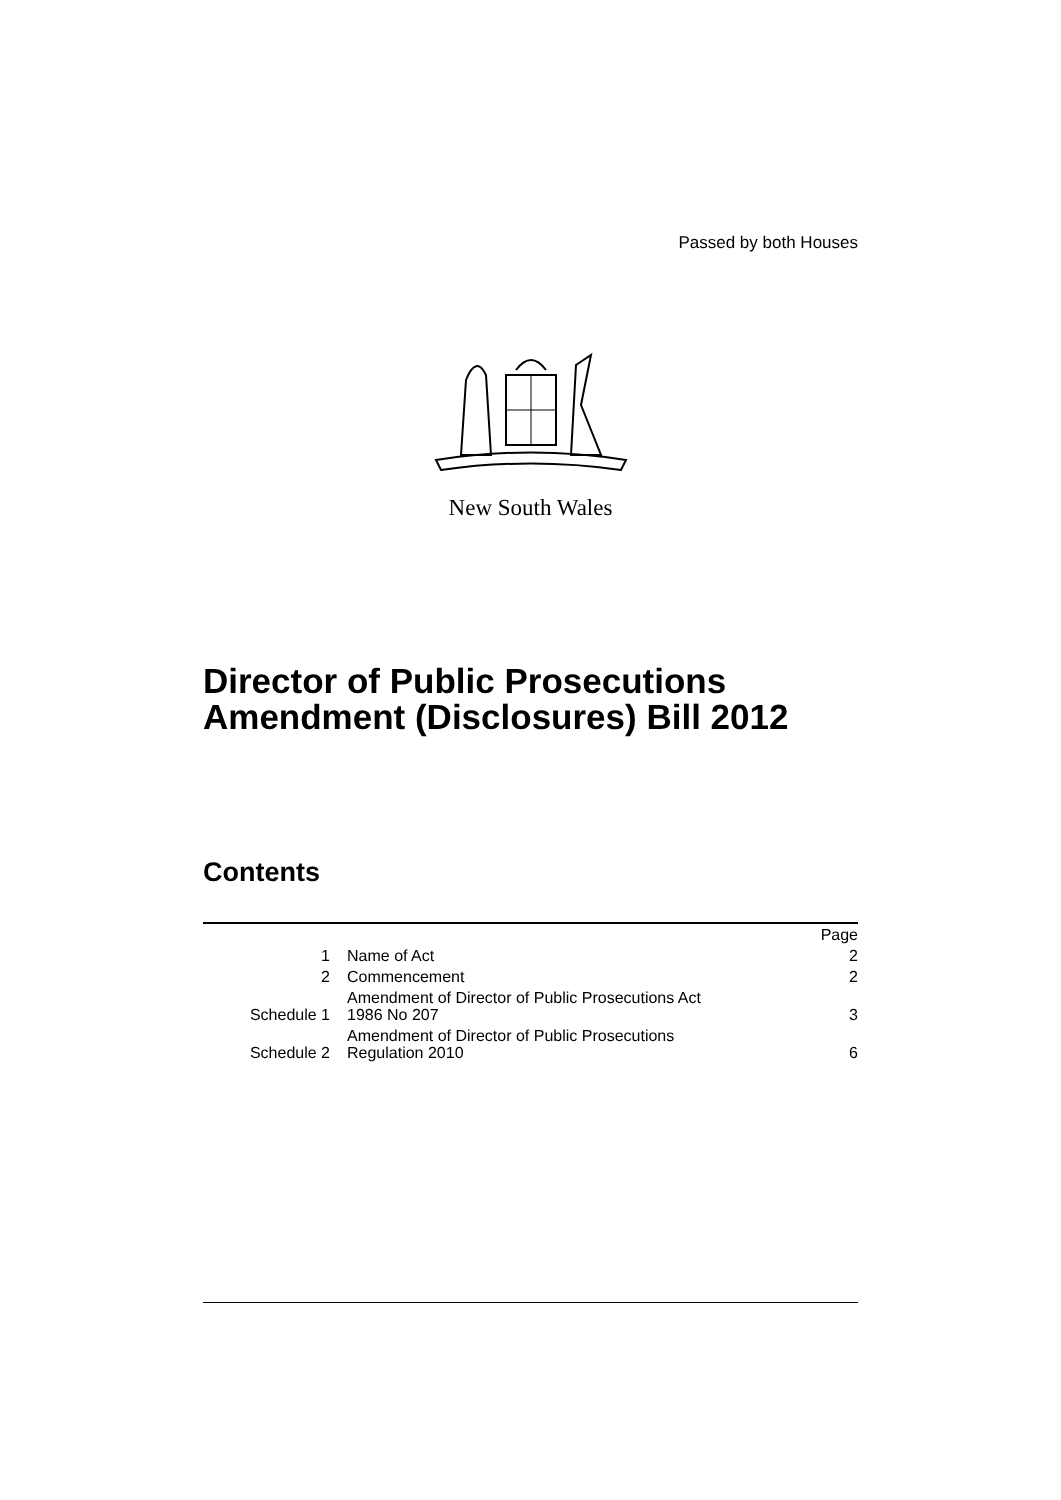Passed by both Houses
New South Wales
Director of Public Prosecutions Amendment (Disclosures) Bill 2012
Contents
| | | Page |
| 1 | Name of Act | 2 |
| 2 | Commencement | 2 |
| Schedule 1 | Amendment of Director of Public Prosecutions Act 1986 No 207 | 3 |
| Schedule 2 | Amendment of Director of Public Prosecutions Regulation 2010 | 6 |